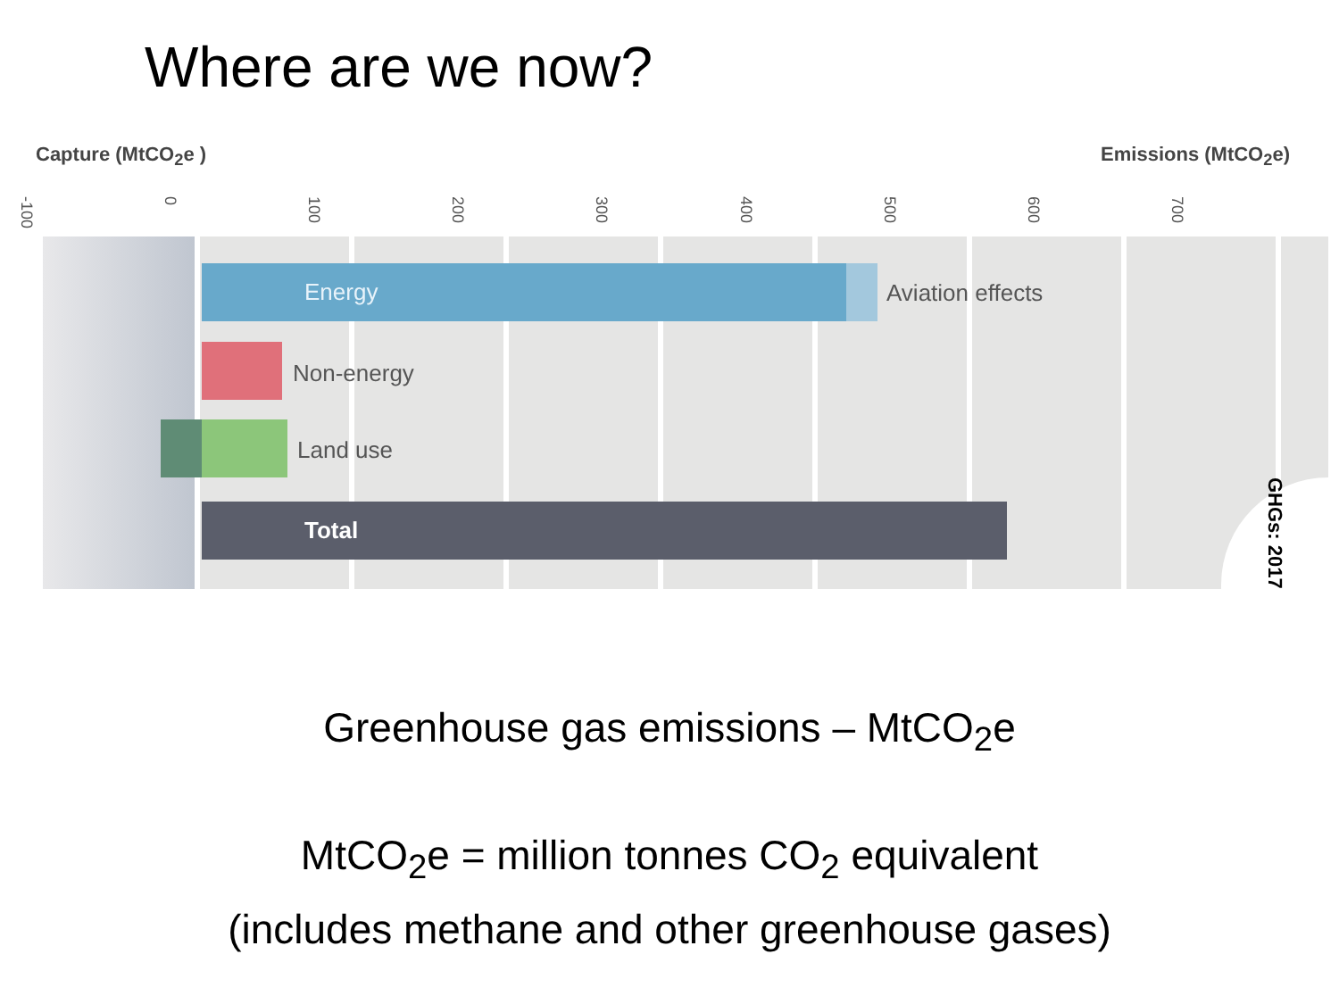Where are we now?
Capture (MtCO<sub>2</sub>e ) Emissions (MtCO<sub>2</sub>e)
-100 0 100 200 300 400 500 600 700
Energy
Aviation effects
Non-energy
Land use
Total
GHGs: 2017
Greenhouse gas emissions – MtCO<sub>2</sub>e
MtCO<sub>2</sub>e = million tonnes CO<sub>2</sub> equivalent
(includes methane and other greenhouse gases)